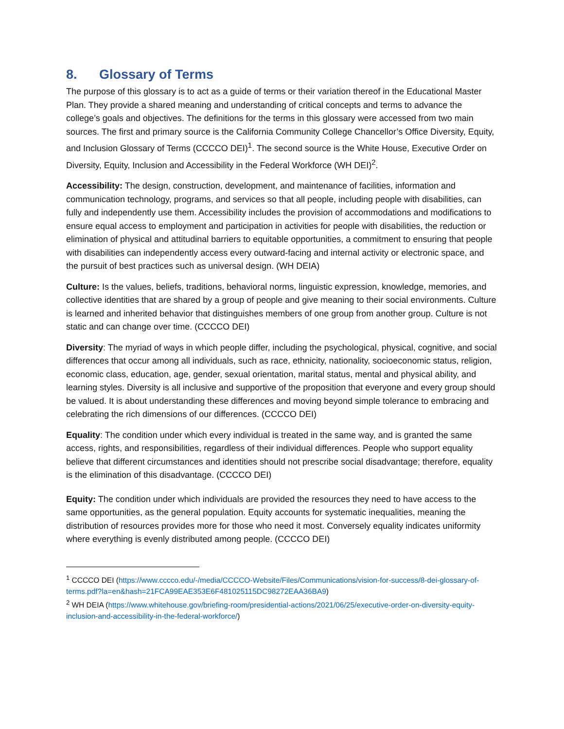8. Glossary of Terms
The purpose of this glossary is to act as a guide of terms or their variation thereof in the Educational Master Plan. They provide a shared meaning and understanding of critical concepts and terms to advance the college’s goals and objectives. The definitions for the terms in this glossary were accessed from two main sources. The first and primary source is the California Community College Chancellor’s Office Diversity, Equity, and Inclusion Glossary of Terms (CCCCO DEI)<sup>1</sup>. The second source is the White House, Executive Order on Diversity, Equity, Inclusion and Accessibility in the Federal Workforce (WH DEI)<sup>2</sup>.
Accessibility: The design, construction, development, and maintenance of facilities, information and communication technology, programs, and services so that all people, including people with disabilities, can fully and independently use them. Accessibility includes the provision of accommodations and modifications to ensure equal access to employment and participation in activities for people with disabilities, the reduction or elimination of physical and attitudinal barriers to equitable opportunities, a commitment to ensuring that people with disabilities can independently access every outward-facing and internal activity or electronic space, and the pursuit of best practices such as universal design. (WH DEIA)
Culture: Is the values, beliefs, traditions, behavioral norms, linguistic expression, knowledge, memories, and collective identities that are shared by a group of people and give meaning to their social environments. Culture is learned and inherited behavior that distinguishes members of one group from another group. Culture is not static and can change over time. (CCCCO DEI)
Diversity: The myriad of ways in which people differ, including the psychological, physical, cognitive, and social differences that occur among all individuals, such as race, ethnicity, nationality, socioeconomic status, religion, economic class, education, age, gender, sexual orientation, marital status, mental and physical ability, and learning styles. Diversity is all inclusive and supportive of the proposition that everyone and every group should be valued. It is about understanding these differences and moving beyond simple tolerance to embracing and celebrating the rich dimensions of our differences. (CCCCO DEI)
Equality: The condition under which every individual is treated in the same way, and is granted the same access, rights, and responsibilities, regardless of their individual differences. People who support equality believe that different circumstances and identities should not prescribe social disadvantage; therefore, equality is the elimination of this disadvantage. (CCCCO DEI)
Equity: The condition under which individuals are provided the resources they need to have access to the same opportunities, as the general population. Equity accounts for systematic inequalities, meaning the distribution of resources provides more for those who need it most. Conversely equality indicates uniformity where everything is evenly distributed among people. (CCCCO DEI)
<sup>1</sup> CCCCO DEI (https://www.cccco.edu/-/media/CCCCO-Website/Files/Communications/vision-for-success/8-dei-glossary-of-terms.pdf?la=en&hash=21FCA99EAE353E6F481025115DC98272EAA36BA9)
<sup>2</sup> WH DEIA (https://www.whitehouse.gov/briefing-room/presidential-actions/2021/06/25/executive-order-on-diversity-equity-inclusion-and-accessibility-in-the-federal-workforce/)